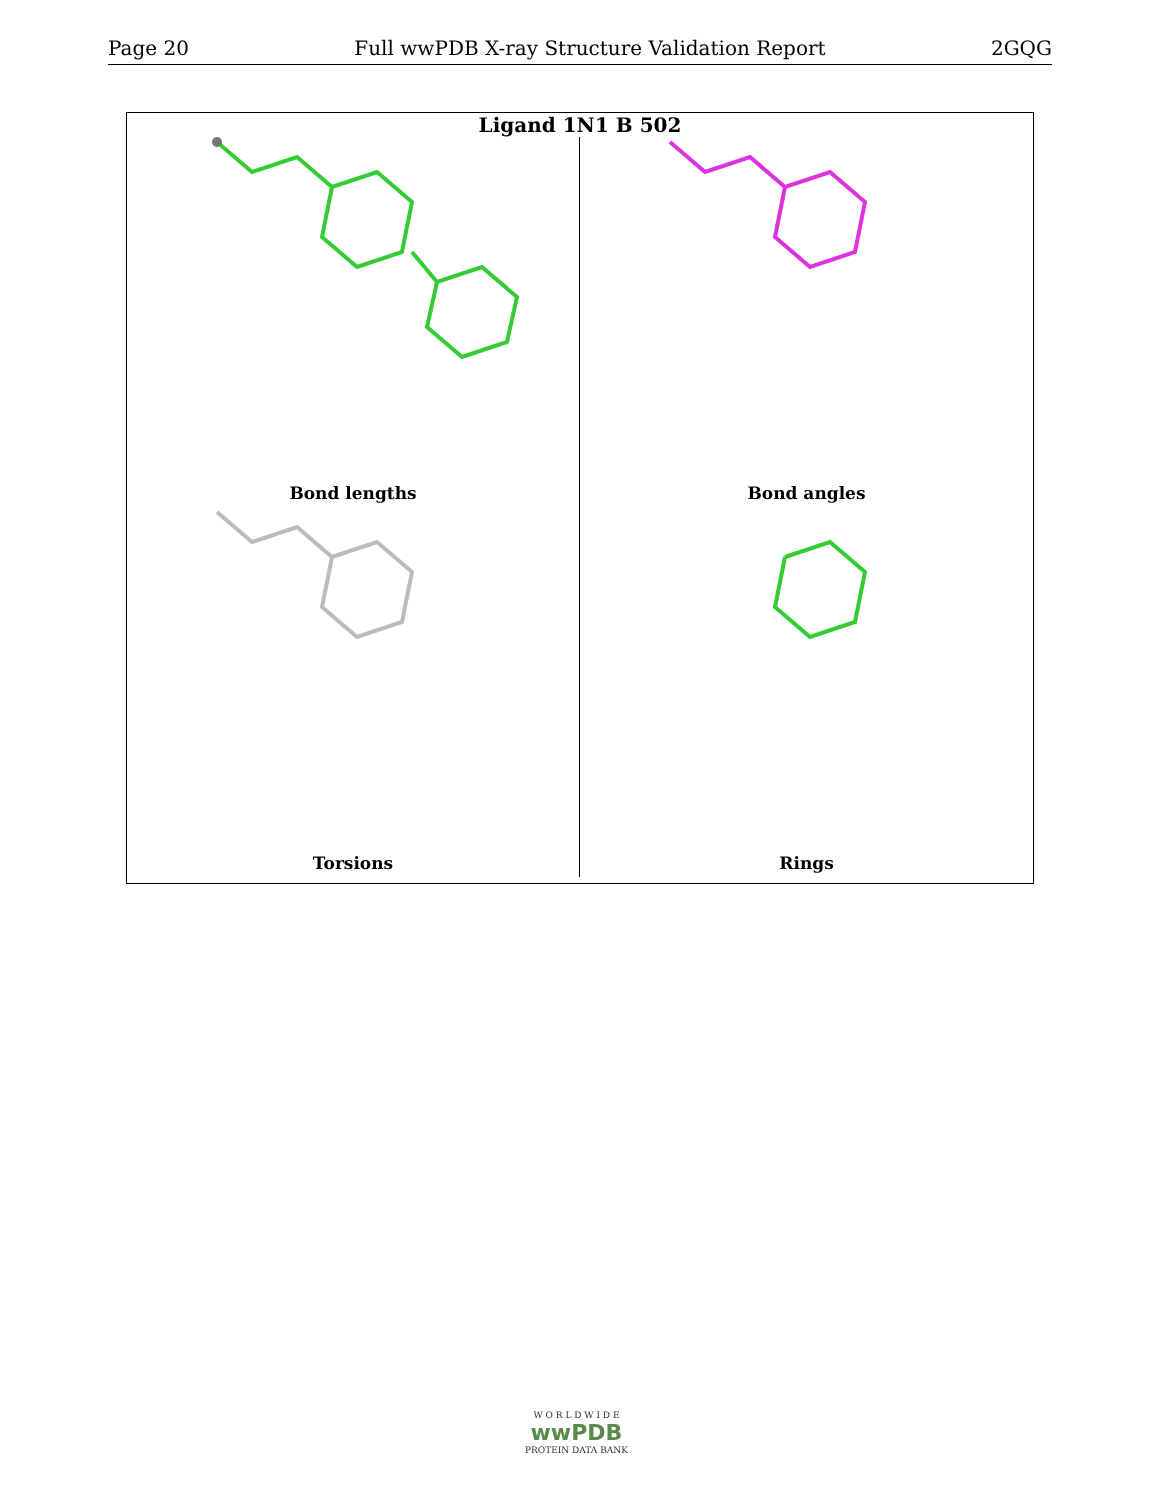Page 20 Full wwPDB X-ray Structure Validation Report 2GQG
Ligand 1N1 B 502
Bond lengths
Bond angles
Torsions
Rings
W O R L D W I D E
wwPDB
PROTEIN DATA BANK